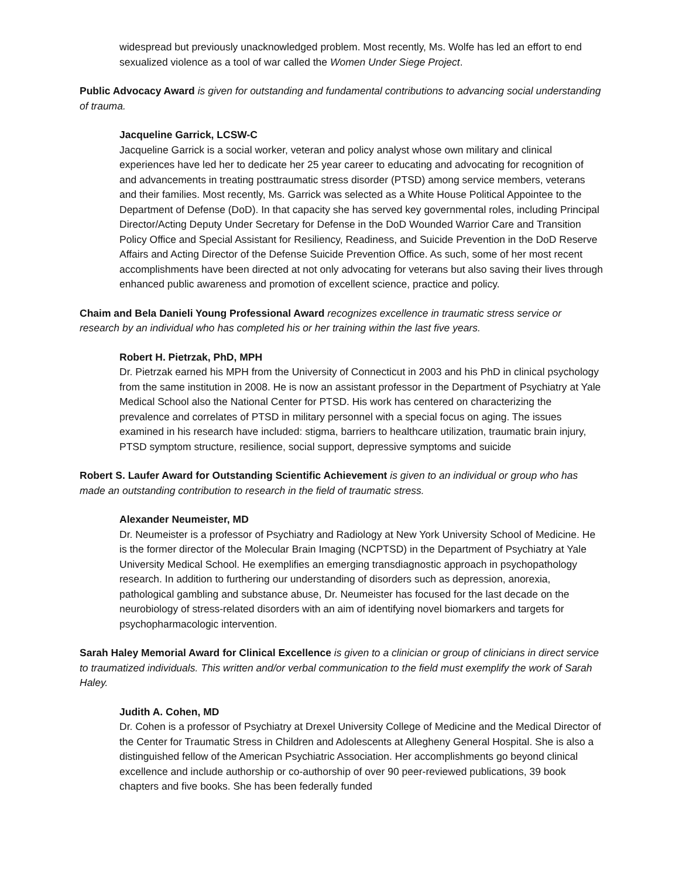widespread but previously unacknowledged problem. Most recently, Ms. Wolfe has led an effort to end sexualized violence as a tool of war called the Women Under Siege Project.
Public Advocacy Award is given for outstanding and fundamental contributions to advancing social understanding of trauma.
Jacqueline Garrick, LCSW-C
Jacqueline Garrick is a social worker, veteran and policy analyst whose own military and clinical experiences have led her to dedicate her 25 year career to educating and advocating for recognition of and advancements in treating posttraumatic stress disorder (PTSD) among service members, veterans and their families. Most recently, Ms. Garrick was selected as a White House Political Appointee to the Department of Defense (DoD). In that capacity she has served key governmental roles, including Principal Director/Acting Deputy Under Secretary for Defense in the DoD Wounded Warrior Care and Transition Policy Office and Special Assistant for Resiliency, Readiness, and Suicide Prevention in the DoD Reserve Affairs and Acting Director of the Defense Suicide Prevention Office. As such, some of her most recent accomplishments have been directed at not only advocating for veterans but also saving their lives through enhanced public awareness and promotion of excellent science, practice and policy.
Chaim and Bela Danieli Young Professional Award recognizes excellence in traumatic stress service or research by an individual who has completed his or her training within the last five years.
Robert H. Pietrzak, PhD, MPH
Dr. Pietrzak earned his MPH from the University of Connecticut in 2003 and his PhD in clinical psychology from the same institution in 2008. He is now an assistant professor in the Department of Psychiatry at Yale Medical School also the National Center for PTSD. His work has centered on characterizing the prevalence and correlates of PTSD in military personnel with a special focus on aging. The issues examined in his research have included: stigma, barriers to healthcare utilization, traumatic brain injury, PTSD symptom structure, resilience, social support, depressive symptoms and suicide
Robert S. Laufer Award for Outstanding Scientific Achievement is given to an individual or group who has made an outstanding contribution to research in the field of traumatic stress.
Alexander Neumeister, MD
Dr. Neumeister is a professor of Psychiatry and Radiology at New York University School of Medicine. He is the former director of the Molecular Brain Imaging (NCPTSD) in the Department of Psychiatry at Yale University Medical School. He exemplifies an emerging transdiagnostic approach in psychopathology research. In addition to furthering our understanding of disorders such as depression, anorexia, pathological gambling and substance abuse, Dr. Neumeister has focused for the last decade on the neurobiology of stress-related disorders with an aim of identifying novel biomarkers and targets for psychopharmacologic intervention.
Sarah Haley Memorial Award for Clinical Excellence is given to a clinician or group of clinicians in direct service to traumatized individuals. This written and/or verbal communication to the field must exemplify the work of Sarah Haley.
Judith A. Cohen, MD
Dr. Cohen is a professor of Psychiatry at Drexel University College of Medicine and the Medical Director of the Center for Traumatic Stress in Children and Adolescents at Allegheny General Hospital. She is also a distinguished fellow of the American Psychiatric Association. Her accomplishments go beyond clinical excellence and include authorship or co-authorship of over 90 peer-reviewed publications, 39 book chapters and five books. She has been federally funded